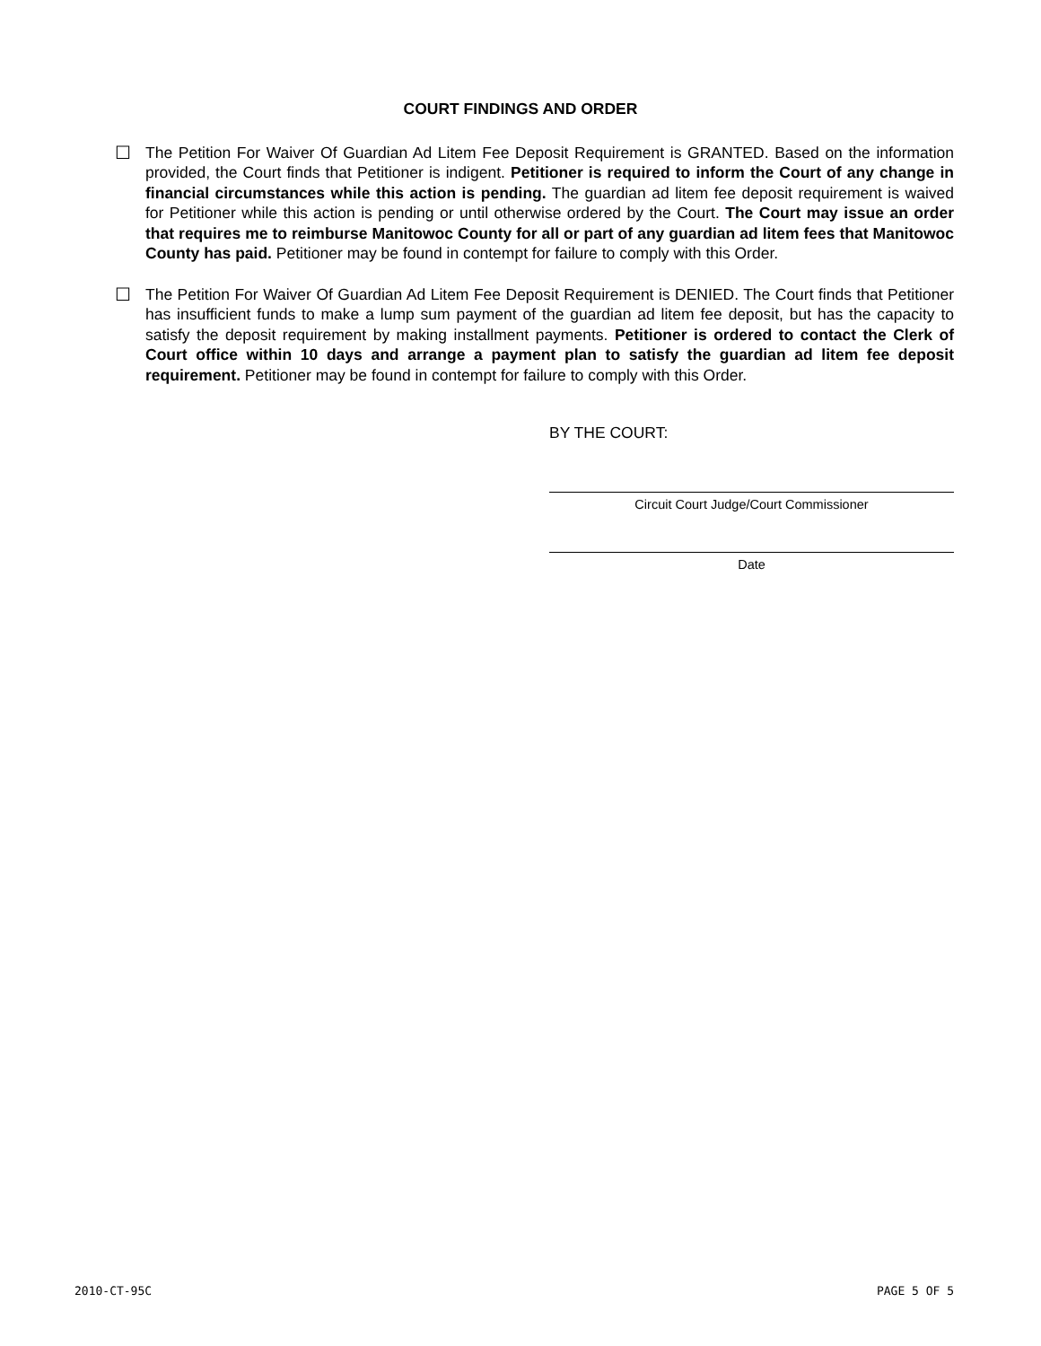COURT FINDINGS AND ORDER
☐ The Petition For Waiver Of Guardian Ad Litem Fee Deposit Requirement is GRANTED. Based on the information provided, the Court finds that Petitioner is indigent. Petitioner is required to inform the Court of any change in financial circumstances while this action is pending. The guardian ad litem fee deposit requirement is waived for Petitioner while this action is pending or until otherwise ordered by the Court. The Court may issue an order that requires me to reimburse Manitowoc County for all or part of any guardian ad litem fees that Manitowoc County has paid. Petitioner may be found in contempt for failure to comply with this Order.
☐ The Petition For Waiver Of Guardian Ad Litem Fee Deposit Requirement is DENIED. The Court finds that Petitioner has insufficient funds to make a lump sum payment of the guardian ad litem fee deposit, but has the capacity to satisfy the deposit requirement by making installment payments. Petitioner is ordered to contact the Clerk of Court office within 10 days and arrange a payment plan to satisfy the guardian ad litem fee deposit requirement. Petitioner may be found in contempt for failure to comply with this Order.
BY THE COURT:
Circuit Court Judge/Court Commissioner
Date
2010-CT-95C PAGE 5 OF 5